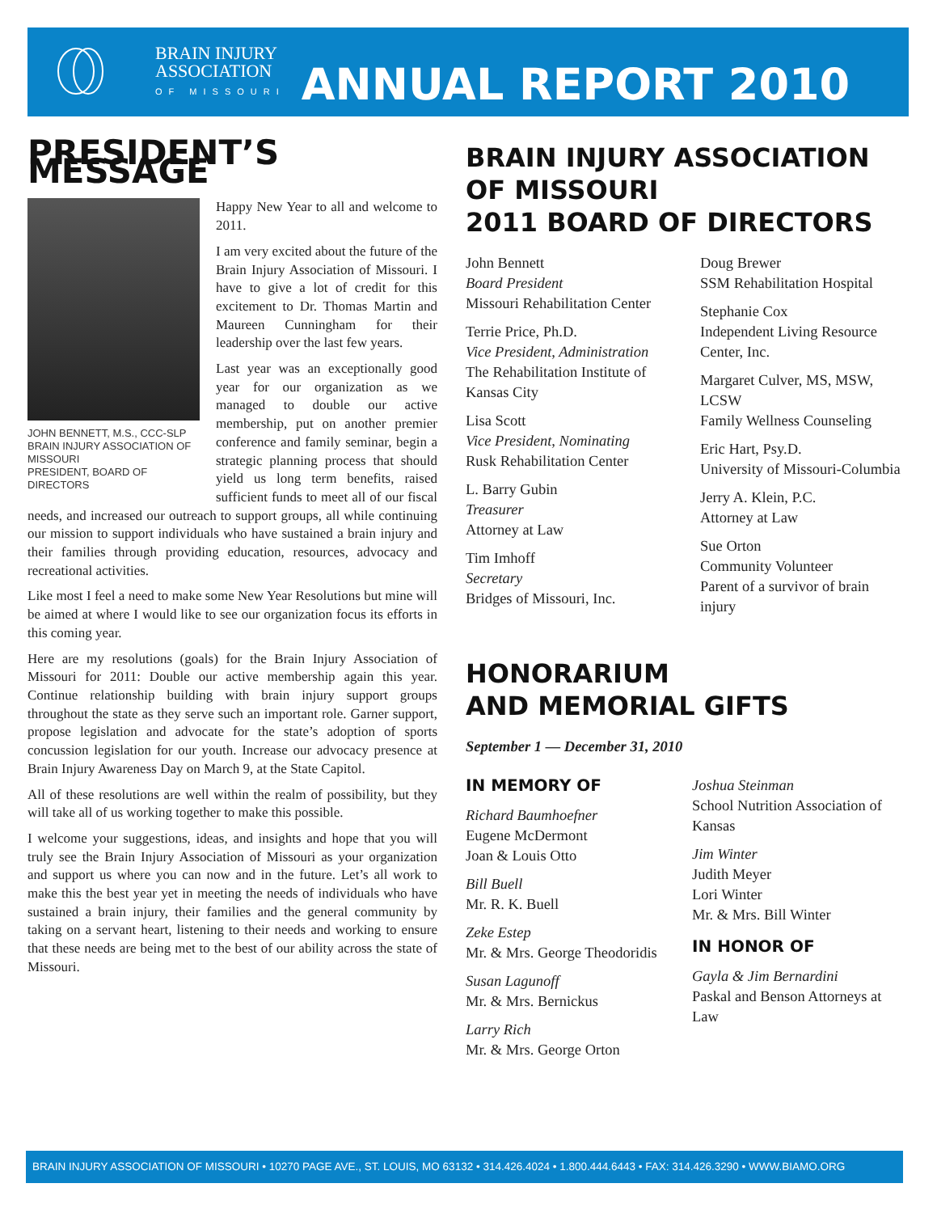BRAIN INJURY
ASSOCIATION
OF MISSOURI
ANNUAL REPORT 2010
PRESIDENT’S MESSAGE
Happy New Year to all and welcome to 2011.
I am very excited about the future of the Brain Injury Association of Missouri. I have to give a lot of credit for this excitement to Dr. Thomas Martin and Maureen Cunningham for their leadership over the last few years.
JOHN BENNETT, M.S., CCC-SLP
BRAIN INJURY ASSOCIATION OF MISSOURI
PRESIDENT, BOARD OF DIRECTORS
Last year was an exceptionally good year for our organization as we managed to double our active membership, put on another premier conference and family seminar, begin a strategic planning process that should yield us long term benefits, raised sufficient funds to meet all of our fiscal needs, and increased our outreach to support groups, all while continuing our mission to support individuals who have sustained a brain injury and their families through providing education, resources, advocacy and recreational activities.
Like most I feel a need to make some New Year Resolutions but mine will be aimed at where I would like to see our organization focus its efforts in this coming year.
Here are my resolutions (goals) for the Brain Injury Association of Missouri for 2011: Double our active membership again this year. Continue relationship building with brain injury support groups throughout the state as they serve such an important role. Garner support, propose legislation and advocate for the state’s adoption of sports concussion legislation for our youth. Increase our advocacy presence at Brain Injury Awareness Day on March 9, at the State Capitol.
All of these resolutions are well within the realm of possibility, but they will take all of us working together to make this possible.
I welcome your suggestions, ideas, and insights and hope that you will truly see the Brain Injury Association of Missouri as your organization and support us where you can now and in the future. Let’s all work to make this the best year yet in meeting the needs of individuals who have sustained a brain injury, their families and the general community by taking on a servant heart, listening to their needs and working to ensure that these needs are being met to the best of our ability across the state of Missouri.
BRAIN INJURY ASSOCIATION OF MISSOURI
2011 BOARD OF DIRECTORS
John Bennett
Board President
Missouri Rehabilitation Center
Terrie Price, Ph.D.
Vice President, Administration
The Rehabilitation Institute of Kansas City
Lisa Scott
Vice President, Nominating
Rusk Rehabilitation Center
L. Barry Gubin
Treasurer
Attorney at Law
Tim Imhoff
Secretary
Bridges of Missouri, Inc.
Doug Brewer
SSM Rehabilitation Hospital
Stephanie Cox
Independent Living Resource Center, Inc.
Margaret Culver, MS, MSW, LCSW
Family Wellness Counseling
Eric Hart, Psy.D.
University of Missouri-Columbia
Jerry A. Klein, P.C.
Attorney at Law
Sue Orton
Community Volunteer
Parent of a survivor of brain injury
HONORARIUM
AND MEMORIAL GIFTS
September 1 — December 31, 2010
IN MEMORY OF
Richard Baumhoefner
Eugene McDermont
Joan & Louis Otto
Bill Buell
Mr. R. K. Buell
Zeke Estep
Mr. & Mrs. George Theodoridis
Susan Lagunoff
Mr. & Mrs. Bernickus
Larry Rich
Mr. & Mrs. George Orton
Joshua Steinman
School Nutrition Association of Kansas
Jim Winter
Judith Meyer
Lori Winter
Mr. & Mrs. Bill Winter
IN HONOR OF
Gayla & Jim Bernardini
Paskal and Benson Attorneys at Law
BRAIN INJURY ASSOCIATION OF MISSOURI • 10270 PAGE AVE., ST. LOUIS, MO 63132 • 314.426.4024 • 1.800.444.6443 • FAX: 314.426.3290 • WWW.BIAMO.ORG